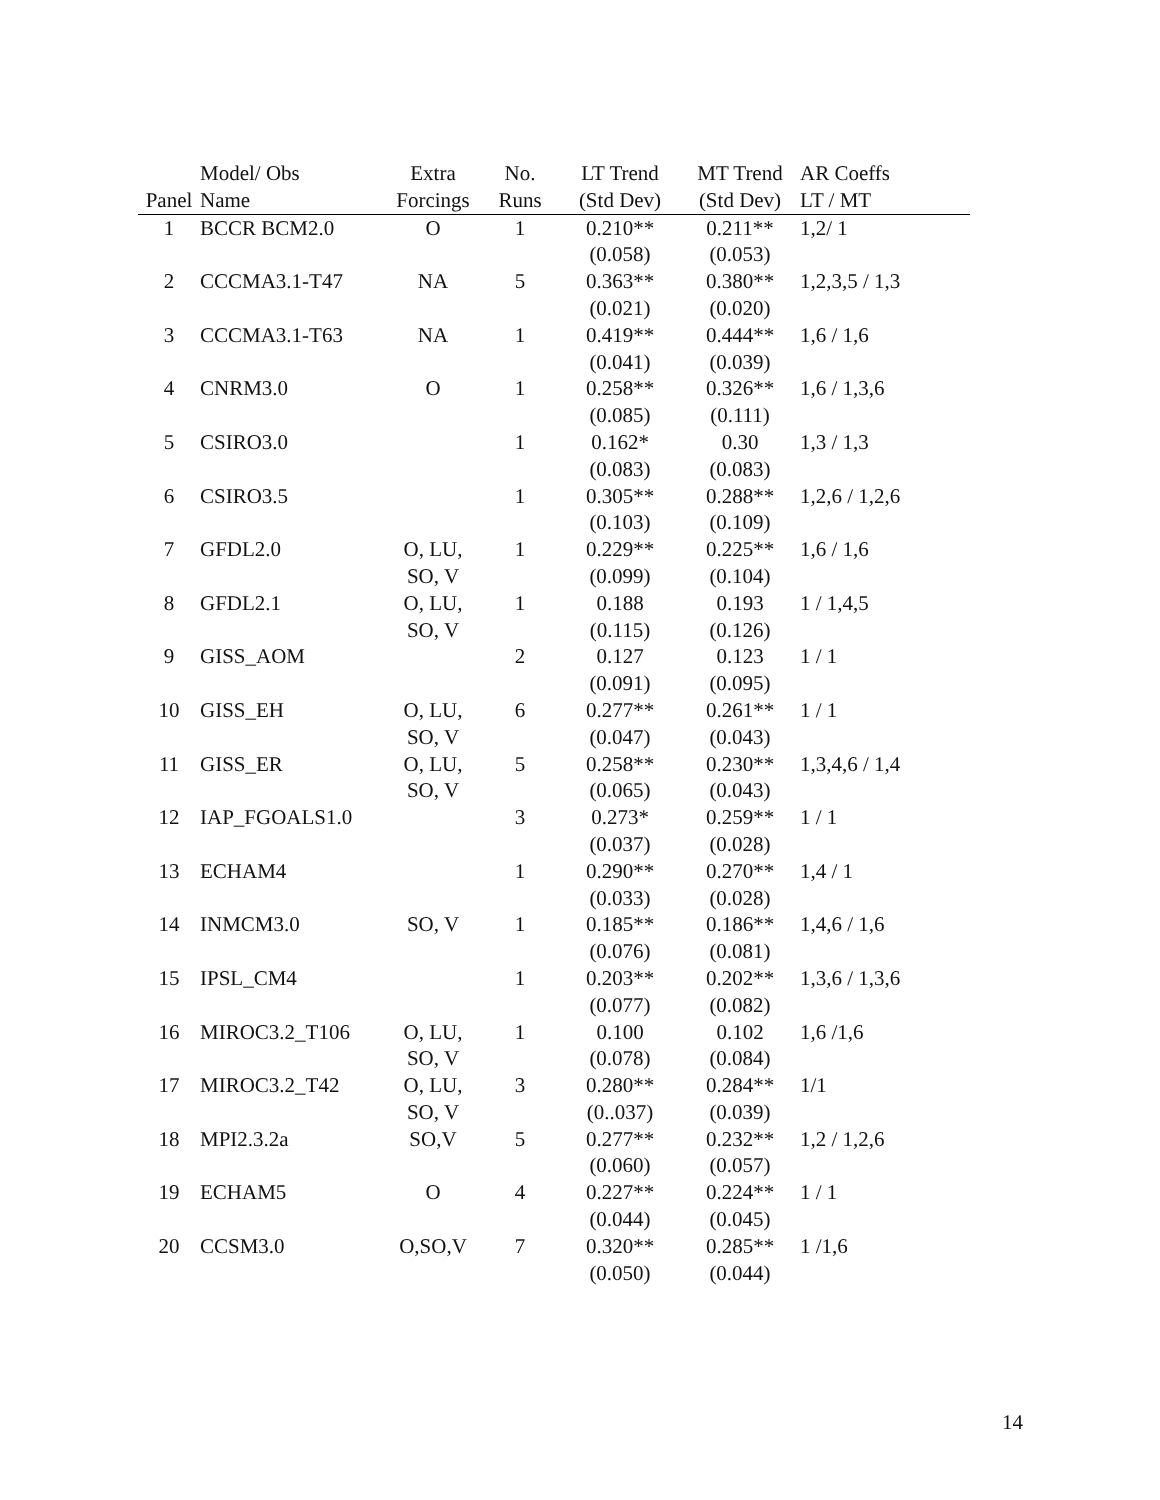| | Model/ Obs | Extra | No. | LT Trend | MT Trend | AR Coeffs |
| --- | --- | --- | --- | --- | --- | --- |
| Panel | Name | Forcings | Runs | (Std Dev) | (Std Dev) | LT / MT |
| 1 | BCCR BCM2.0 | O | 1 | 0.210** (0.058) | 0.211** (0.053) | 1,2/ 1 |
| 2 | CCCMA3.1-T47 | NA | 5 | 0.363** (0.021) | 0.380** (0.020) | 1,2,3,5 / 1,3 |
| 3 | CCCMA3.1-T63 | NA | 1 | 0.419** (0.041) | 0.444** (0.039) | 1,6 / 1,6 |
| 4 | CNRM3.0 | O | 1 | 0.258** (0.085) | 0.326** (0.111) | 1,6 / 1,3,6 |
| 5 | CSIRO3.0 | | 1 | 0.162* (0.083) | 0.30 (0.083) | 1,3 / 1,3 |
| 6 | CSIRO3.5 | | 1 | 0.305** (0.103) | 0.288** (0.109) | 1,2,6 / 1,2,6 |
| 7 | GFDL2.0 | O, LU, SO, V | 1 | 0.229** (0.099) | 0.225** (0.104) | 1,6 / 1,6 |
| 8 | GFDL2.1 | O, LU, SO, V | 1 | 0.188 (0.115) | 0.193 (0.126) | 1 / 1,4,5 |
| 9 | GISS_AOM | | 2 | 0.127 (0.091) | 0.123 (0.095) | 1 / 1 |
| 10 | GISS_EH | O, LU, SO, V | 6 | 0.277** (0.047) | 0.261** (0.043) | 1 / 1 |
| 11 | GISS_ER | O, LU, SO, V | 5 | 0.258** (0.065) | 0.230** (0.043) | 1,3,4,6 / 1,4 |
| 12 | IAP_FGOALS1.0 | | 3 | 0.273* (0.037) | 0.259** (0.028) | 1 / 1 |
| 13 | ECHAM4 | | 1 | 0.290** (0.033) | 0.270** (0.028) | 1,4 / 1 |
| 14 | INMCM3.0 | SO, V | 1 | 0.185** (0.076) | 0.186** (0.081) | 1,4,6 / 1,6 |
| 15 | IPSL_CM4 | | 1 | 0.203** (0.077) | 0.202** (0.082) | 1,3,6 / 1,3,6 |
| 16 | MIROC3.2_T106 | O, LU, SO, V | 1 | 0.100 (0.078) | 0.102 (0.084) | 1,6 /1,6 |
| 17 | MIROC3.2_T42 | O, LU, SO, V | 3 | 0.280** (0..037) | 0.284** (0.039) | 1/1 |
| 18 | MPI2.3.2a | SO,V | 5 | 0.277** (0.060) | 0.232** (0.057) | 1,2 / 1,2,6 |
| 19 | ECHAM5 | O | 4 | 0.227** (0.044) | 0.224** (0.045) | 1 / 1 |
| 20 | CCSM3.0 | O,SO,V | 7 | 0.320** (0.050) | 0.285** (0.044) | 1 /1,6 |
14